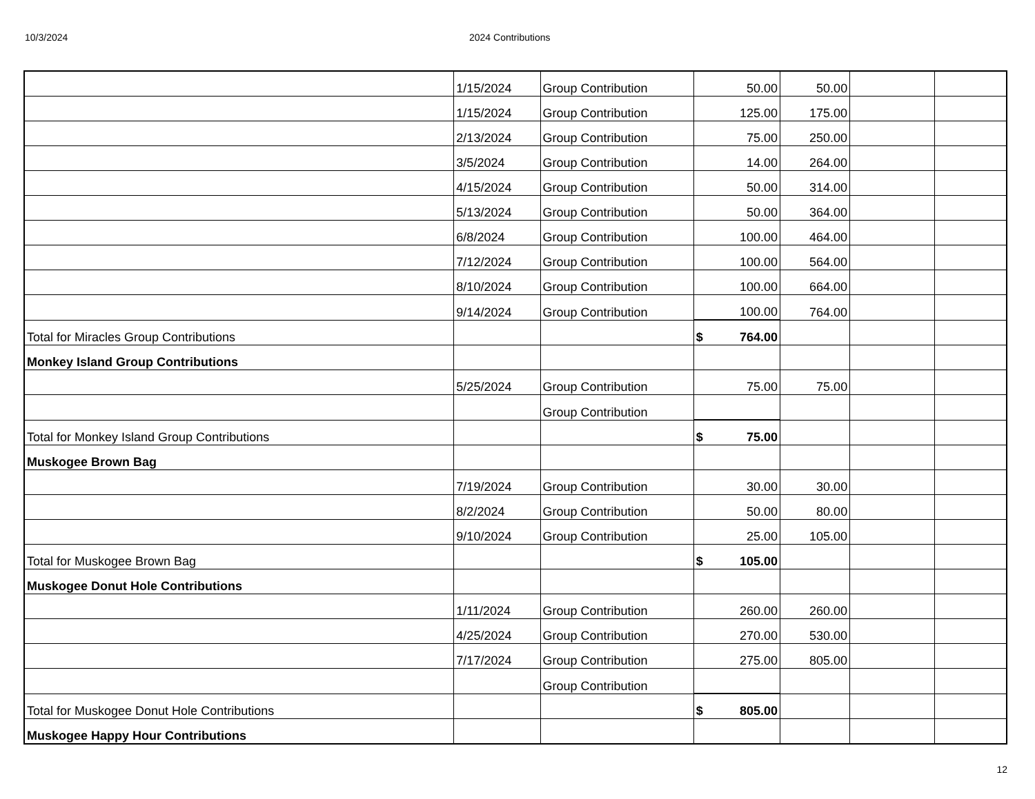10/3/2024 2024 Contributions
| | 1/15/2024 | Group Contribution | 50.00 | 50.00 | | |
| | 1/15/2024 | Group Contribution | 125.00 | 175.00 | | |
| | 2/13/2024 | Group Contribution | 75.00 | 250.00 | | |
| | 3/5/2024 | Group Contribution | 14.00 | 264.00 | | |
| | 4/15/2024 | Group Contribution | 50.00 | 314.00 | | |
| | 5/13/2024 | Group Contribution | 50.00 | 364.00 | | |
| | 6/8/2024 | Group Contribution | 100.00 | 464.00 | | |
| | 7/12/2024 | Group Contribution | 100.00 | 564.00 | | |
| | 8/10/2024 | Group Contribution | 100.00 | 664.00 | | |
| | 9/14/2024 | Group Contribution | 100.00 | 764.00 | | |
| Total for Miracles Group Contributions | | | $ 764.00 | | | |
| Monkey Island Group Contributions | | | | | | |
| | 5/25/2024 | Group Contribution | 75.00 | 75.00 | | |
| | | Group Contribution | | | | |
| Total for Monkey Island Group Contributions | | | $ 75.00 | | | |
| Muskogee Brown Bag | | | | | | |
| | 7/19/2024 | Group Contribution | 30.00 | 30.00 | | |
| | 8/2/2024 | Group Contribution | 50.00 | 80.00 | | |
| | 9/10/2024 | Group Contribution | 25.00 | 105.00 | | |
| Total for Muskogee Brown Bag | | | $ 105.00 | | | |
| Muskogee Donut Hole Contributions | | | | | | |
| | 1/11/2024 | Group Contribution | 260.00 | 260.00 | | |
| | 4/25/2024 | Group Contribution | 270.00 | 530.00 | | |
| | 7/17/2024 | Group Contribution | 275.00 | 805.00 | | |
| | | Group Contribution | | | | |
| Total for Muskogee Donut Hole Contributions | | | $ 805.00 | | | |
| Muskogee Happy Hour Contributions | | | | | | |
12